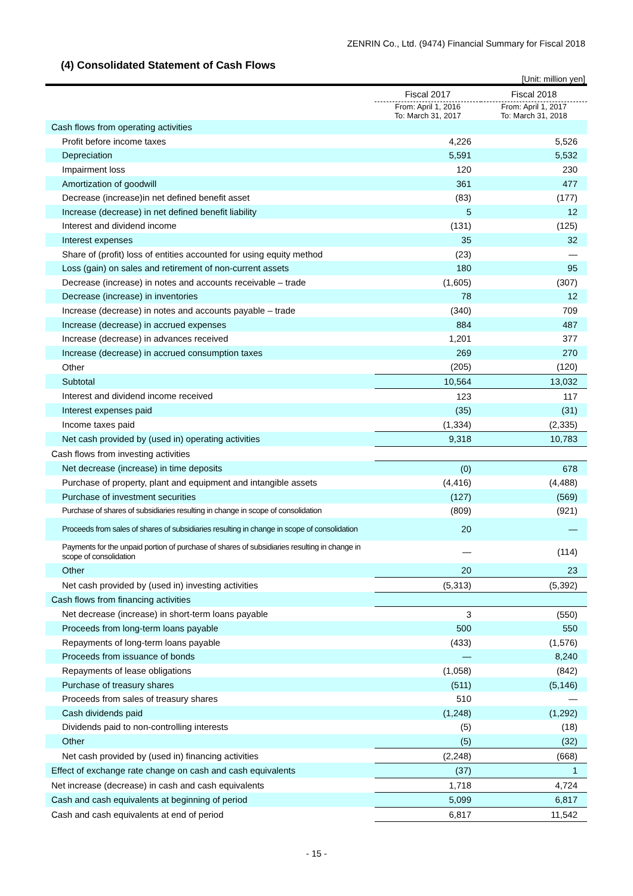ZENRIN Co., Ltd. (9474) Financial Summary for Fiscal 2018
(4) Consolidated Statement of Cash Flows
[Unit: million yen]
| | Fiscal 2017 | Fiscal 2018 |
| --- | --- | --- |
| | From: April 1, 2016 To: March 31, 2017 | From: April 1, 2017 To: March 31, 2018 |
| Cash flows from operating activities | | |
| Profit before income taxes | 4,226 | 5,526 |
| Depreciation | 5,591 | 5,532 |
| Impairment loss | 120 | 230 |
| Amortization of goodwill | 361 | 477 |
| Decrease (increase)in net defined benefit asset | (83) | (177) |
| Increase (decrease) in net defined benefit liability | 5 | 12 |
| Interest and dividend income | (131) | (125) |
| Interest expenses | 35 | 32 |
| Share of (profit) loss of entities accounted for using equity method | (23) | — |
| Loss (gain) on sales and retirement of non-current assets | 180 | 95 |
| Decrease (increase) in notes and accounts receivable – trade | (1,605) | (307) |
| Decrease (increase) in inventories | 78 | 12 |
| Increase (decrease) in notes and accounts payable – trade | (340) | 709 |
| Increase (decrease) in accrued expenses | 884 | 487 |
| Increase (decrease) in advances received | 1,201 | 377 |
| Increase (decrease) in accrued consumption taxes | 269 | 270 |
| Other | (205) | (120) |
| Subtotal | 10,564 | 13,032 |
| Interest and dividend income received | 123 | 117 |
| Interest expenses paid | (35) | (31) |
| Income taxes paid | (1,334) | (2,335) |
| Net cash provided by (used in) operating activities | 9,318 | 10,783 |
| Cash flows from investing activities | | |
| Net decrease (increase) in time deposits | (0) | 678 |
| Purchase of property, plant and equipment and intangible assets | (4,416) | (4,488) |
| Purchase of investment securities | (127) | (569) |
| Purchase of shares of subsidiaries resulting in change in scope of consolidation | (809) | (921) |
| Proceeds from sales of shares of subsidiaries resulting in change in scope of consolidation | 20 | — |
| Payments for the unpaid portion of purchase of shares of subsidiaries resulting in change in scope of consolidation | — | (114) |
| Other | 20 | 23 |
| Net cash provided by (used in) investing activities | (5,313) | (5,392) |
| Cash flows from financing activities | | |
| Net decrease (increase) in short-term loans payable | 3 | (550) |
| Proceeds from long-term loans payable | 500 | 550 |
| Repayments of long-term loans payable | (433) | (1,576) |
| Proceeds from issuance of bonds | — | 8,240 |
| Repayments of lease obligations | (1,058) | (842) |
| Purchase of treasury shares | (511) | (5,146) |
| Proceeds from sales of treasury shares | 510 | — |
| Cash dividends paid | (1,248) | (1,292) |
| Dividends paid to non-controlling interests | (5) | (18) |
| Other | (5) | (32) |
| Net cash provided by (used in) financing activities | (2,248) | (668) |
| Effect of exchange rate change on cash and cash equivalents | (37) | 1 |
| Net increase (decrease) in cash and cash equivalents | 1,718 | 4,724 |
| Cash and cash equivalents at beginning of period | 5,099 | 6,817 |
| Cash and cash equivalents at end of period | 6,817 | 11,542 |
- 15 -